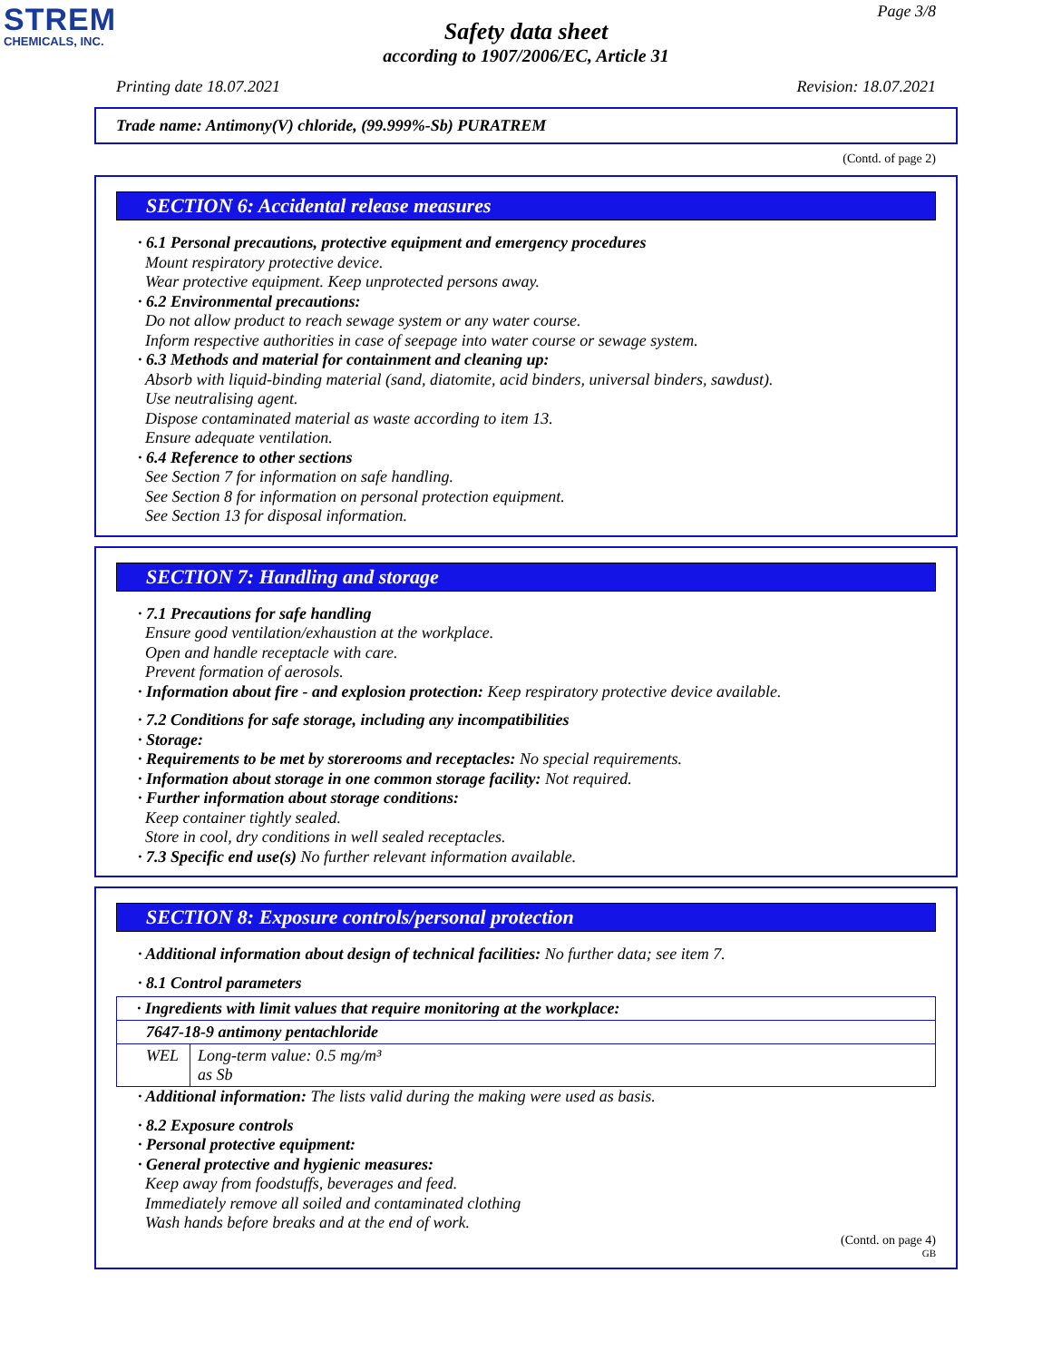STREM
CHEMICALS, INC.
Page 3/8
Safety data sheet
according to 1907/2006/EC, Article 31
Printing date 18.07.2021 Revision: 18.07.2021
Trade name: Antimony(V) chloride, (99.999%-Sb) PURATREM
(Contd. of page 2)
SECTION 6: Accidental release measures
· 6.1 Personal precautions, protective equipment and emergency procedures
Mount respiratory protective device.
Wear protective equipment. Keep unprotected persons away.
· 6.2 Environmental precautions:
Do not allow product to reach sewage system or any water course.
Inform respective authorities in case of seepage into water course or sewage system.
· 6.3 Methods and material for containment and cleaning up:
Absorb with liquid-binding material (sand, diatomite, acid binders, universal binders, sawdust).
Use neutralising agent.
Dispose contaminated material as waste according to item 13.
Ensure adequate ventilation.
· 6.4 Reference to other sections
See Section 7 for information on safe handling.
See Section 8 for information on personal protection equipment.
See Section 13 for disposal information.
SECTION 7: Handling and storage
· 7.1 Precautions for safe handling
Ensure good ventilation/exhaustion at the workplace.
Open and handle receptacle with care.
Prevent formation of aerosols.
· Information about fire - and explosion protection: Keep respiratory protective device available.
· 7.2 Conditions for safe storage, including any incompatibilities
· Storage:
· Requirements to be met by storerooms and receptacles: No special requirements.
· Information about storage in one common storage facility: Not required.
· Further information about storage conditions:
Keep container tightly sealed.
Store in cool, dry conditions in well sealed receptacles.
· 7.3 Specific end use(s) No further relevant information available.
SECTION 8: Exposure controls/personal protection
· Additional information about design of technical facilities: No further data; see item 7.
· 8.1 Control parameters
| · Ingredients with limit values that require monitoring at the workplace: | |
| 7647-18-9 antimony pentachloride | |
| WEL | Long-term value: 0.5 mg/m³ as Sb |
· Additional information: The lists valid during the making were used as basis.
· 8.2 Exposure controls
· Personal protective equipment:
· General protective and hygienic measures:
Keep away from foodstuffs, beverages and feed.
Immediately remove all soiled and contaminated clothing
Wash hands before breaks and at the end of work.
(Contd. on page 4)
GB